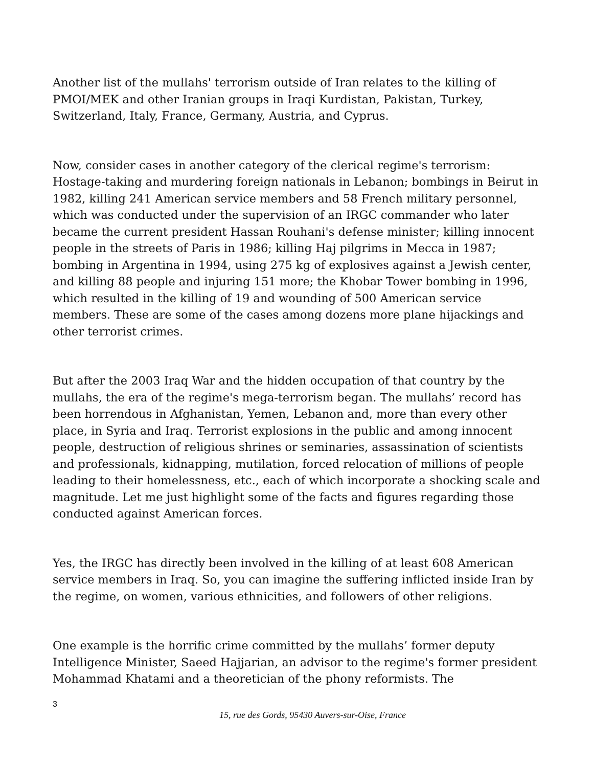Another list of the mullahs' terrorism outside of Iran relates to the killing of PMOI/MEK and other Iranian groups in Iraqi Kurdistan, Pakistan, Turkey, Switzerland, Italy, France, Germany, Austria, and Cyprus.
Now, consider cases in another category of the clerical regime's terrorism: Hostage-taking and murdering foreign nationals in Lebanon; bombings in Beirut in 1982, killing 241 American service members and 58 French military personnel, which was conducted under the supervision of an IRGC commander who later became the current president Hassan Rouhani's defense minister; killing innocent people in the streets of Paris in 1986; killing Haj pilgrims in Mecca in 1987; bombing in Argentina in 1994, using 275 kg of explosives against a Jewish center, and killing 88 people and injuring 151 more; the Khobar Tower bombing in 1996, which resulted in the killing of 19 and wounding of 500 American service members. These are some of the cases among dozens more plane hijackings and other terrorist crimes.
But after the 2003 Iraq War and the hidden occupation of that country by the mullahs, the era of the regime's mega-terrorism began. The mullahs’ record has been horrendous in Afghanistan, Yemen, Lebanon and, more than every other place, in Syria and Iraq. Terrorist explosions in the public and among innocent people, destruction of religious shrines or seminaries, assassination of scientists and professionals, kidnapping, mutilation, forced relocation of millions of people leading to their homelessness, etc., each of which incorporate a shocking scale and magnitude. Let me just highlight some of the facts and figures regarding those conducted against American forces.
Yes, the IRGC has directly been involved in the killing of at least 608 American service members in Iraq. So, you can imagine the suffering inflicted inside Iran by the regime, on women, various ethnicities, and followers of other religions.
One example is the horrific crime committed by the mullahs’ former deputy Intelligence Minister, Saeed Hajjarian, an advisor to the regime's former president Mohammad Khatami and a theoretician of the phony reformists. The
3
15, rue des Gords, 95430 Auvers-sur-Oise, France